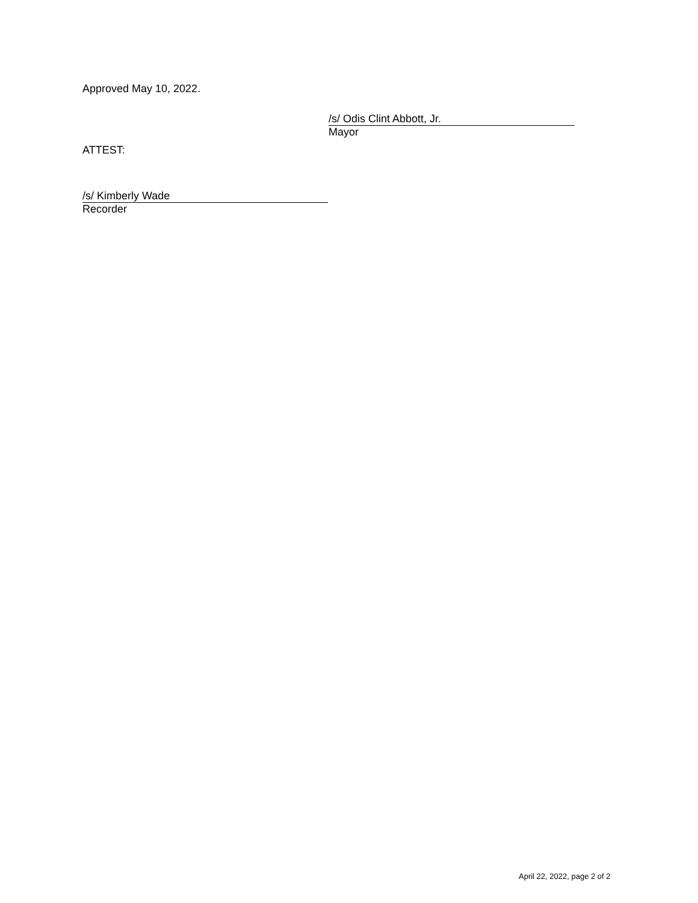Approved May 10, 2022.
/s/ Odis Clint Abbott, Jr.
Mayor
ATTEST:
/s/ Kimberly Wade
Recorder
April 22, 2022, page 2 of 2